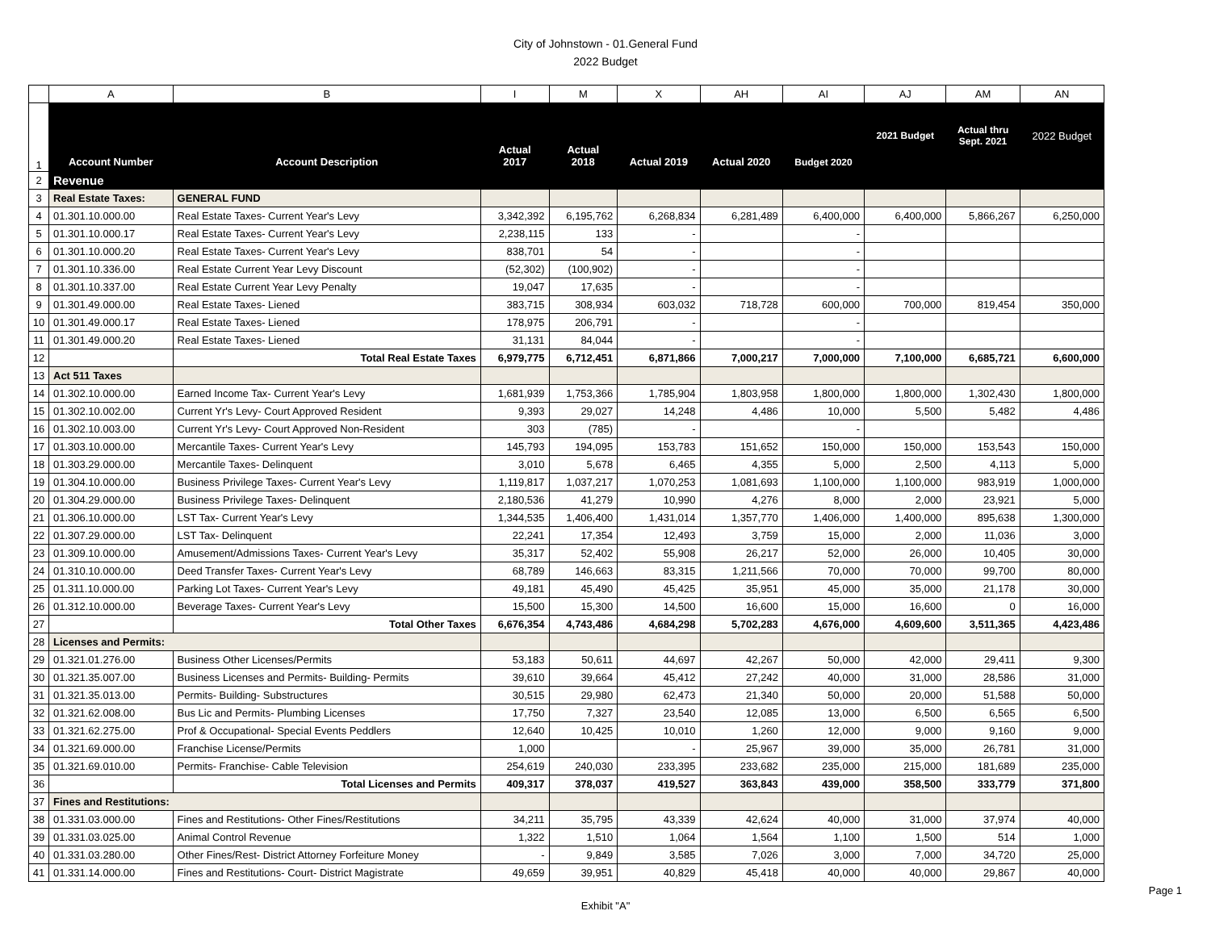City of Johnstown - 01.General Fund
2022 Budget
| | A | B | I | M | X | AH | AI | AJ | AM | AN |
| 1 | Account Number | Account Description | Actual 2017 | Actual 2018 | Actual 2019 | Actual 2020 | Budget 2020 | 2021 Budget | Actual thru Sept. 2021 | 2022 Budget |
| 2 | Revenue | | | | | | | | | |
| 3 | Real Estate Taxes: | GENERAL FUND | | | | | | | | |
| 4 | 01.301.10.000.00 | Real Estate Taxes- Current Year's Levy | 3,342,392 | 6,195,762 | 6,268,834 | 6,281,489 | 6,400,000 | 6,400,000 | 5,866,267 | 6,250,000 |
| 5 | 01.301.10.000.17 | Real Estate Taxes- Current Year's Levy | 2,238,115 | 133 | - | | - | | | |
| 6 | 01.301.10.000.20 | Real Estate Taxes- Current Year's Levy | 838,701 | 54 | - | | - | | | |
| 7 | 01.301.10.336.00 | Real Estate Current Year Levy Discount | (52,302) | (100,902) | - | | - | | | |
| 8 | 01.301.10.337.00 | Real Estate Current Year Levy Penalty | 19,047 | 17,635 | - | | - | | | |
| 9 | 01.301.49.000.00 | Real Estate Taxes- Liened | 383,715 | 308,934 | 603,032 | 718,728 | 600,000 | 700,000 | 819,454 | 350,000 |
| 10 | 01.301.49.000.17 | Real Estate Taxes- Liened | 178,975 | 206,791 | - | | - | | | |
| 11 | 01.301.49.000.20 | Real Estate Taxes- Liened | 31,131 | 84,044 | - | | - | | | |
| 12 | | Total Real Estate Taxes | 6,979,775 | 6,712,451 | 6,871,866 | 7,000,217 | 7,000,000 | 7,100,000 | 6,685,721 | 6,600,000 |
| 13 | Act 511 Taxes | | | | | | | | | |
| 14 | 01.302.10.000.00 | Earned Income Tax- Current Year's Levy | 1,681,939 | 1,753,366 | 1,785,904 | 1,803,958 | 1,800,000 | 1,800,000 | 1,302,430 | 1,800,000 |
| 15 | 01.302.10.002.00 | Current Yr's Levy- Court Approved Resident | 9,393 | 29,027 | 14,248 | 4,486 | 10,000 | 5,500 | 5,482 | 4,486 |
| 16 | 01.302.10.003.00 | Current Yr's Levy- Court Approved Non-Resident | 303 | (785) | - | | - | | | |
| 17 | 01.303.10.000.00 | Mercantile Taxes- Current Year's Levy | 145,793 | 194,095 | 153,783 | 151,652 | 150,000 | 150,000 | 153,543 | 150,000 |
| 18 | 01.303.29.000.00 | Mercantile Taxes- Delinquent | 3,010 | 5,678 | 6,465 | 4,355 | 5,000 | 2,500 | 4,113 | 5,000 |
| 19 | 01.304.10.000.00 | Business Privilege Taxes- Current Year's Levy | 1,119,817 | 1,037,217 | 1,070,253 | 1,081,693 | 1,100,000 | 1,100,000 | 983,919 | 1,000,000 |
| 20 | 01.304.29.000.00 | Business Privilege Taxes- Delinquent | 2,180,536 | 41,279 | 10,990 | 4,276 | 8,000 | 2,000 | 23,921 | 5,000 |
| 21 | 01.306.10.000.00 | LST Tax- Current Year's Levy | 1,344,535 | 1,406,400 | 1,431,014 | 1,357,770 | 1,406,000 | 1,400,000 | 895,638 | 1,300,000 |
| 22 | 01.307.29.000.00 | LST Tax- Delinquent | 22,241 | 17,354 | 12,493 | 3,759 | 15,000 | 2,000 | 11,036 | 3,000 |
| 23 | 01.309.10.000.00 | Amusement/Admissions Taxes- Current Year's Levy | 35,317 | 52,402 | 55,908 | 26,217 | 52,000 | 26,000 | 10,405 | 30,000 |
| 24 | 01.310.10.000.00 | Deed Transfer Taxes- Current Year's Levy | 68,789 | 146,663 | 83,315 | 1,211,566 | 70,000 | 70,000 | 99,700 | 80,000 |
| 25 | 01.311.10.000.00 | Parking Lot Taxes- Current Year's Levy | 49,181 | 45,490 | 45,425 | 35,951 | 45,000 | 35,000 | 21,178 | 30,000 |
| 26 | 01.312.10.000.00 | Beverage Taxes- Current Year's Levy | 15,500 | 15,300 | 14,500 | 16,600 | 15,000 | 16,600 | 0 | 16,000 |
| 27 | | Total Other Taxes | 6,676,354 | 4,743,486 | 4,684,298 | 5,702,283 | 4,676,000 | 4,609,600 | 3,511,365 | 4,423,486 |
| 28 | Licenses and Permits: | | | | | | | | | |
| 29 | 01.321.01.276.00 | Business Other Licenses/Permits | 53,183 | 50,611 | 44,697 | 42,267 | 50,000 | 42,000 | 29,411 | 9,300 |
| 30 | 01.321.35.007.00 | Business Licenses and Permits- Building- Permits | 39,610 | 39,664 | 45,412 | 27,242 | 40,000 | 31,000 | 28,586 | 31,000 |
| 31 | 01.321.35.013.00 | Permits- Building- Substructures | 30,515 | 29,980 | 62,473 | 21,340 | 50,000 | 20,000 | 51,588 | 50,000 |
| 32 | 01.321.62.008.00 | Bus Lic and Permits- Plumbing Licenses | 17,750 | 7,327 | 23,540 | 12,085 | 13,000 | 6,500 | 6,565 | 6,500 |
| 33 | 01.321.62.275.00 | Prof & Occupational- Special Events Peddlers | 12,640 | 10,425 | 10,010 | 1,260 | 12,000 | 9,000 | 9,160 | 9,000 |
| 34 | 01.321.69.000.00 | Franchise License/Permits | 1,000 | | - | 25,967 | 39,000 | 35,000 | 26,781 | 31,000 |
| 35 | 01.321.69.010.00 | Permits- Franchise- Cable Television | 254,619 | 240,030 | 233,395 | 233,682 | 235,000 | 215,000 | 181,689 | 235,000 |
| 36 | | Total Licenses and Permits | 409,317 | 378,037 | 419,527 | 363,843 | 439,000 | 358,500 | 333,779 | 371,800 |
| 37 | Fines and Restitutions: | | | | | | | | | |
| 38 | 01.331.03.000.00 | Fines and Restitutions- Other Fines/Restitutions | 34,211 | 35,795 | 43,339 | 42,624 | 40,000 | 31,000 | 37,974 | 40,000 |
| 39 | 01.331.03.025.00 | Animal Control Revenue | 1,322 | 1,510 | 1,064 | 1,564 | 1,100 | 1,500 | 514 | 1,000 |
| 40 | 01.331.03.280.00 | Other Fines/Rest- District Attorney Forfeiture Money | - | 9,849 | 3,585 | 7,026 | 3,000 | 7,000 | 34,720 | 25,000 |
| 41 | 01.331.14.000.00 | Fines and Restitutions- Court- District Magistrate | 49,659 | 39,951 | 40,829 | 45,418 | 40,000 | 40,000 | 29,867 | 40,000 |
Exhibit "A"
Page 1